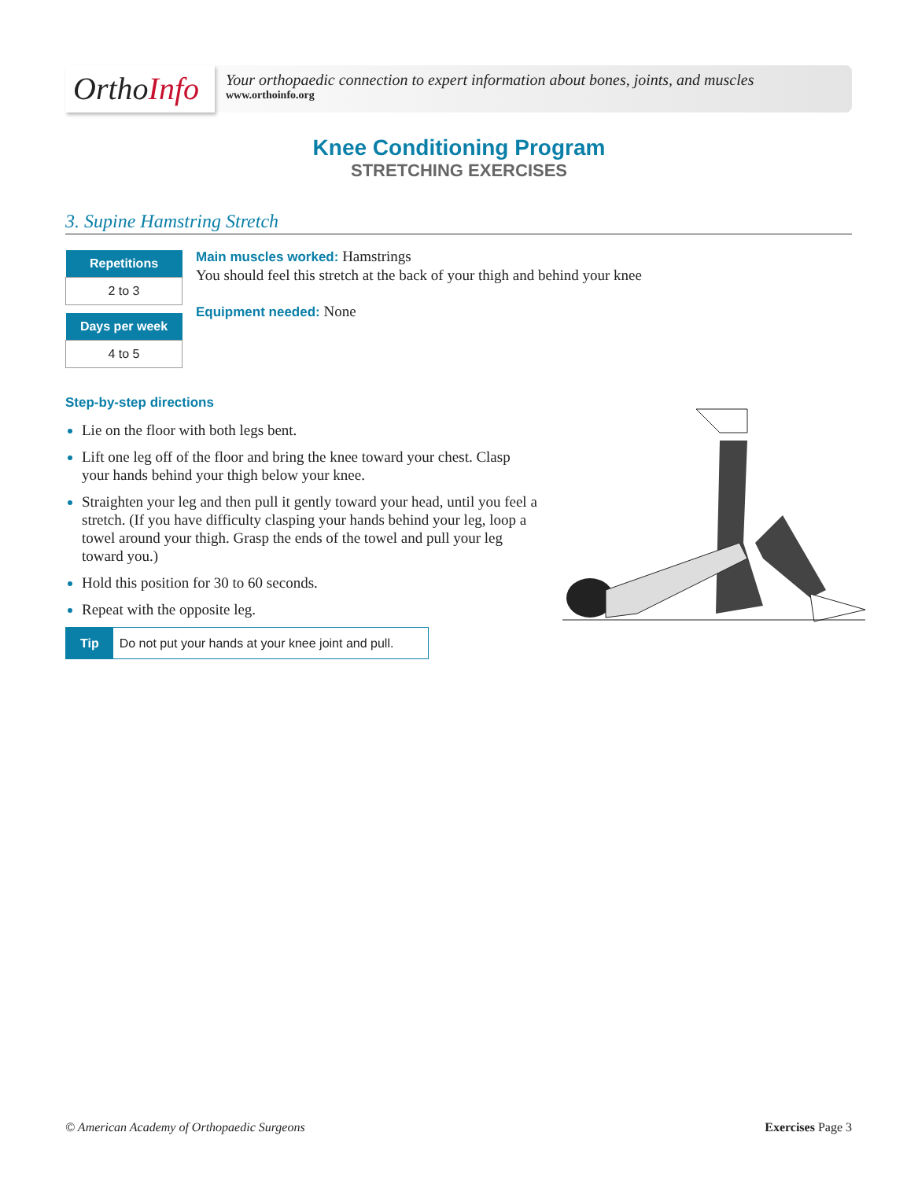OrthoInfo
Your orthopaedic connection to expert information about bones, joints, and muscles
www.orthoinfo.org
Knee Conditioning Program
STRETCHING EXERCISES
3. Supine Hamstring Stretch
| Repetitions |
| --- |
| 2 to 3 |
| Days per week |
| --- |
| 4 to 5 |
Main muscles worked: Hamstrings
You should feel this stretch at the back of your thigh and behind your knee
Equipment needed: None
Step-by-step directions
Lie on the floor with both legs bent.
Lift one leg off of the floor and bring the knee toward your chest. Clasp your hands behind your thigh below your knee.
Straighten your leg and then pull it gently toward your head, until you feel a stretch. (If you have difficulty clasping your hands behind your leg, loop a towel around your thigh. Grasp the ends of the towel and pull your leg toward you.)
Hold this position for 30 to 60 seconds.
Repeat with the opposite leg.
Tip Do not put your hands at your knee joint and pull.
© American Academy of Orthopaedic Surgeons Exercises Page 3